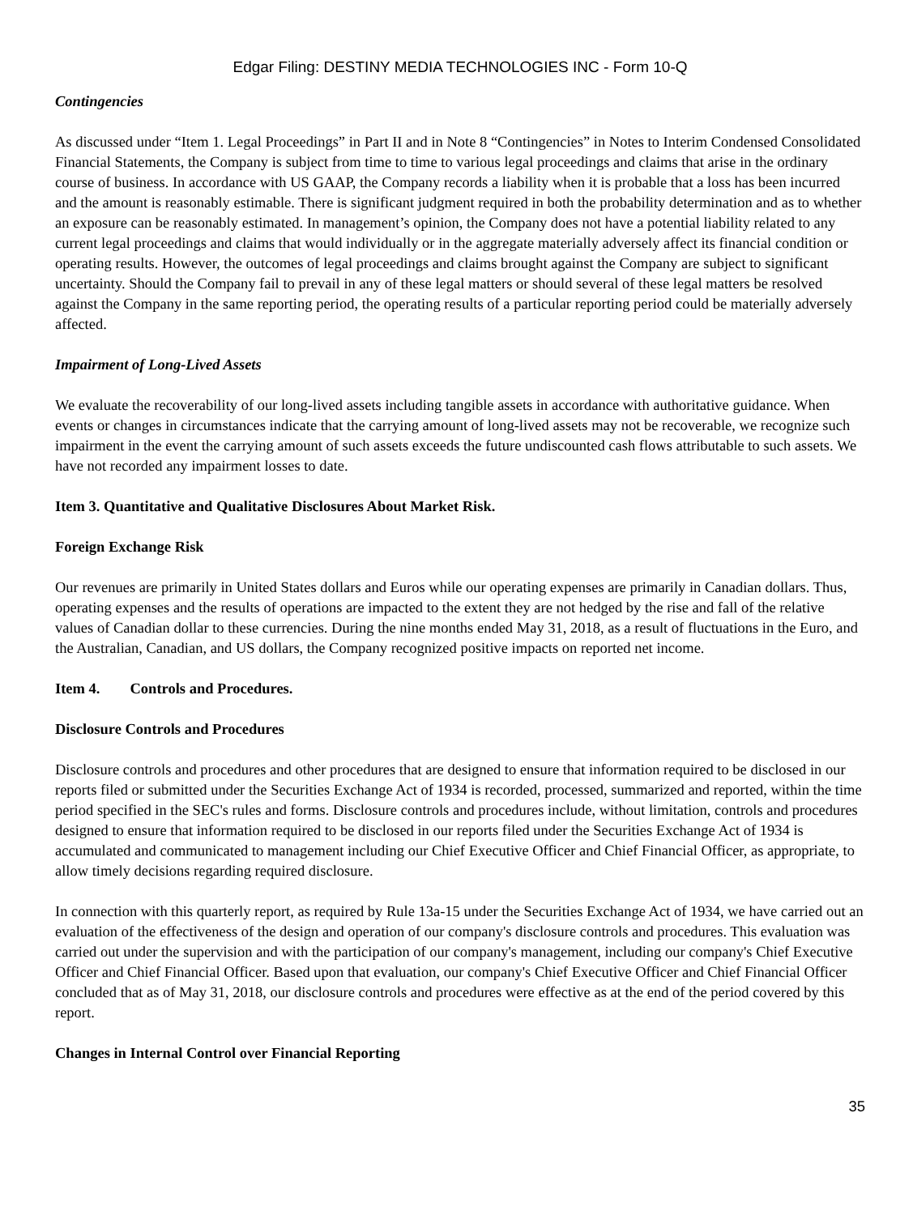Edgar Filing: DESTINY MEDIA TECHNOLOGIES INC - Form 10-Q
Contingencies
As discussed under “Item 1. Legal Proceedings” in Part II and in Note 8 “Contingencies” in Notes to Interim Condensed Consolidated Financial Statements, the Company is subject from time to time to various legal proceedings and claims that arise in the ordinary course of business. In accordance with US GAAP, the Company records a liability when it is probable that a loss has been incurred and the amount is reasonably estimable. There is significant judgment required in both the probability determination and as to whether an exposure can be reasonably estimated. In management’s opinion, the Company does not have a potential liability related to any current legal proceedings and claims that would individually or in the aggregate materially adversely affect its financial condition or operating results. However, the outcomes of legal proceedings and claims brought against the Company are subject to significant uncertainty. Should the Company fail to prevail in any of these legal matters or should several of these legal matters be resolved against the Company in the same reporting period, the operating results of a particular reporting period could be materially adversely affected.
Impairment of Long-Lived Assets
We evaluate the recoverability of our long-lived assets including tangible assets in accordance with authoritative guidance. When events or changes in circumstances indicate that the carrying amount of long-lived assets may not be recoverable, we recognize such impairment in the event the carrying amount of such assets exceeds the future undiscounted cash flows attributable to such assets. We have not recorded any impairment losses to date.
Item 3. Quantitative and Qualitative Disclosures About Market Risk.
Foreign Exchange Risk
Our revenues are primarily in United States dollars and Euros while our operating expenses are primarily in Canadian dollars. Thus, operating expenses and the results of operations are impacted to the extent they are not hedged by the rise and fall of the relative values of Canadian dollar to these currencies. During the nine months ended May 31, 2018, as a result of fluctuations in the Euro, and the Australian, Canadian, and US dollars, the Company recognized positive impacts on reported net income.
Item 4. Controls and Procedures.
Disclosure Controls and Procedures
Disclosure controls and procedures and other procedures that are designed to ensure that information required to be disclosed in our reports filed or submitted under the Securities Exchange Act of 1934 is recorded, processed, summarized and reported, within the time period specified in the SEC's rules and forms. Disclosure controls and procedures include, without limitation, controls and procedures designed to ensure that information required to be disclosed in our reports filed under the Securities Exchange Act of 1934 is accumulated and communicated to management including our Chief Executive Officer and Chief Financial Officer, as appropriate, to allow timely decisions regarding required disclosure.
In connection with this quarterly report, as required by Rule 13a-15 under the Securities Exchange Act of 1934, we have carried out an evaluation of the effectiveness of the design and operation of our company's disclosure controls and procedures. This evaluation was carried out under the supervision and with the participation of our company's management, including our company's Chief Executive Officer and Chief Financial Officer. Based upon that evaluation, our company's Chief Executive Officer and Chief Financial Officer concluded that as of May 31, 2018, our disclosure controls and procedures were effective as at the end of the period covered by this report.
Changes in Internal Control over Financial Reporting
35